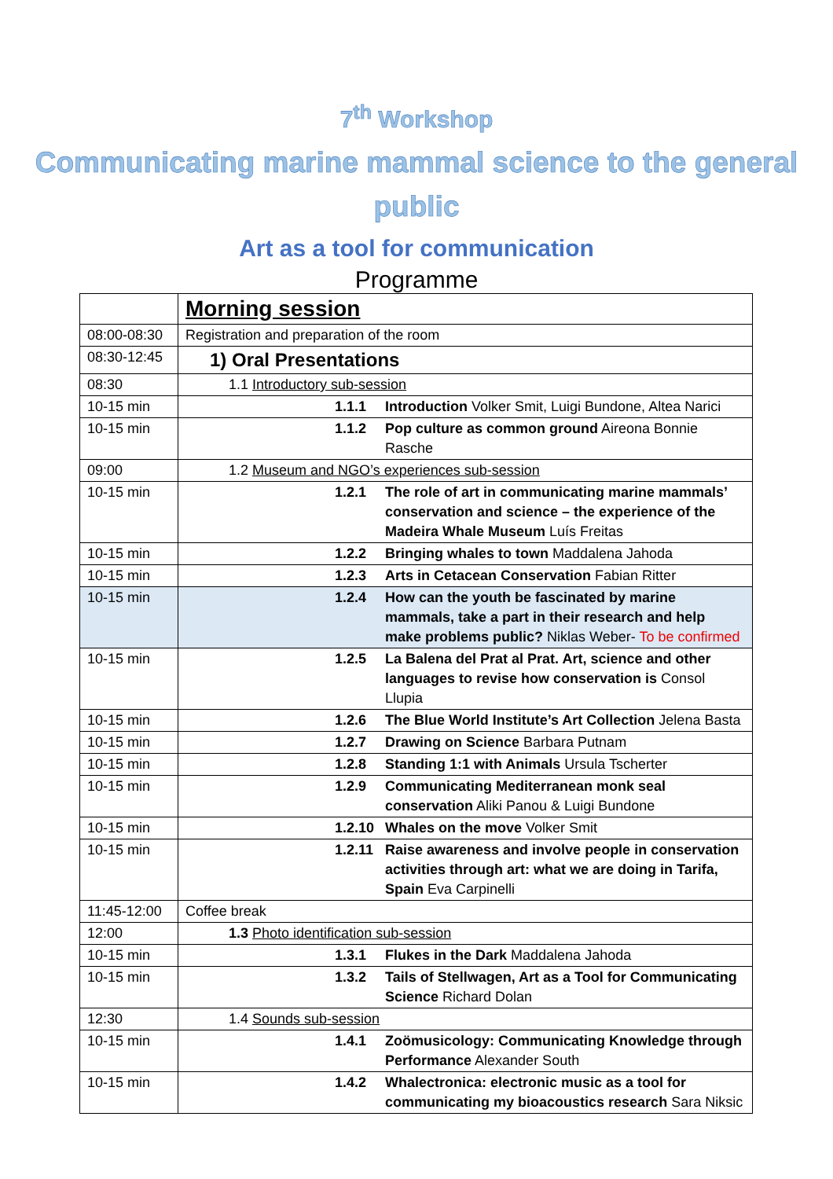7<sup>th</sup> Workshop
Communicating marine mammal science to the general public
Art as a tool for communication
Programme
| | Morning session |
| 08:00-08:30 | Registration and preparation of the room |
| 08:30-12:45 | 1) Oral Presentations |
| 08:30 | 1.1 Introductory sub-session |
| 10-15 min | 1.1.1 Introduction Volker Smit, Luigi Bundone, Altea Narici |
| 10-15 min | 1.1.2 Pop culture as common ground Aireona Bonnie Rasche |
| 09:00 | 1.2 Museum and NGO’s experiences sub-session |
| 10-15 min | 1.2.1 The role of art in communicating marine mammals’ conservation and science – the experience of the Madeira Whale Museum Luís Freitas |
| 10-15 min | 1.2.2 Bringing whales to town Maddalena Jahoda |
| 10-15 min | 1.2.3 Arts in Cetacean Conservation Fabian Ritter |
| 10-15 min | 1.2.4 How can the youth be fascinated by marine mammals, take a part in their research and help make problems public? Niklas Weber- To be confirmed |
| 10-15 min | 1.2.5 La Balena del Prat al Prat. Art, science and other languages to revise how conservation is Consol Llupia |
| 10-15 min | 1.2.6 The Blue World Institute’s Art Collection Jelena Basta |
| 10-15 min | 1.2.7 Drawing on Science Barbara Putnam |
| 10-15 min | 1.2.8 Standing 1:1 with Animals Ursula Tscherter |
| 10-15 min | 1.2.9 Communicating Mediterranean monk seal conservation Aliki Panou & Luigi Bundone |
| 10-15 min | 1.2.10 Whales on the move Volker Smit |
| 10-15 min | 1.2.11 Raise awareness and involve people in conservation activities through art: what we are doing in Tarifa, Spain Eva Carpinelli |
| 11:45-12:00 | Coffee break |
| 12:00 | 1.3 Photo identification sub-session |
| 10-15 min | 1.3.1 Flukes in the Dark Maddalena Jahoda |
| 10-15 min | 1.3.2 Tails of Stellwagen, Art as a Tool for Communicating Science Richard Dolan |
| 12:30 | 1.4 Sounds sub-session |
| 10-15 min | 1.4.1 Zoömusicology: Communicating Knowledge through Performance Alexander South |
| 10-15 min | 1.4.2 Whalectronica: electronic music as a tool for communicating my bioacoustics research Sara Niksic |